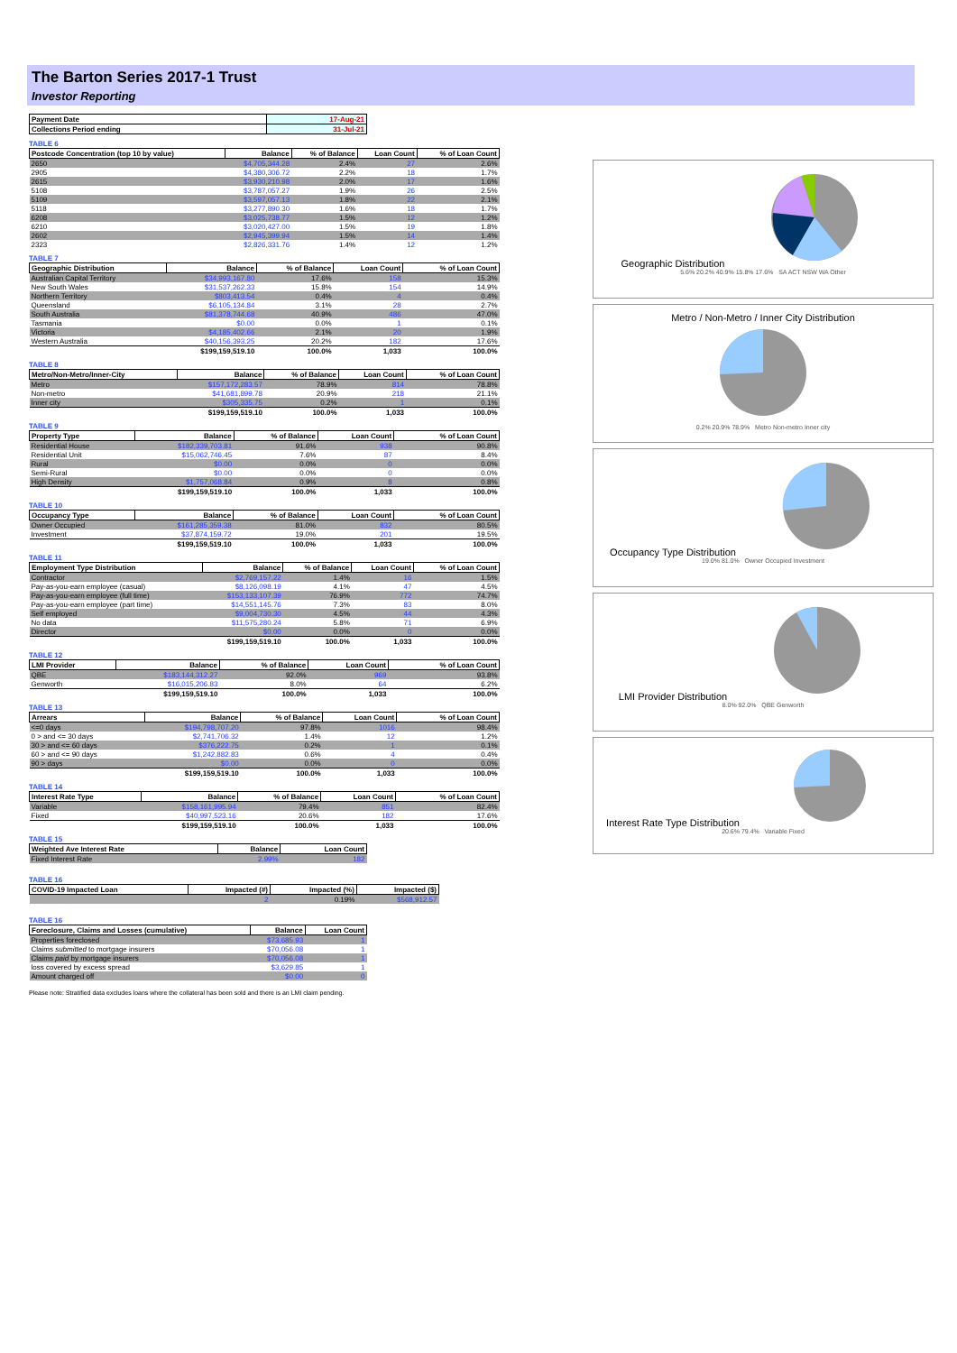The Barton Series 2017-1 Trust
Investor Reporting
| Payment Date | 17-Aug-21 |
| --- | --- |
| Collections Period ending | 31-Jul-21 |
TABLE 6
| Postcode Concentration (top 10 by value) | Balance | % of Balance | Loan Count | % of Loan Count |
| --- | --- | --- | --- | --- |
| 2650 | $4,705,344.28 | 2.4% | 27 | 2.6% |
| 2905 | $4,380,306.72 | 2.2% | 18 | 1.7% |
| 2615 | $3,930,210.98 | 2.0% | 17 | 1.6% |
| 5108 | $3,787,057.27 | 1.9% | 26 | 2.5% |
| 5109 | $3,597,057.13 | 1.8% | 22 | 2.1% |
| 5118 | $3,277,890.30 | 1.6% | 18 | 1.7% |
| 6208 | $3,025,738.77 | 1.5% | 12 | 1.2% |
| 6210 | $3,020,427.00 | 1.5% | 19 | 1.8% |
| 2602 | $2,945,399.94 | 1.5% | 14 | 1.4% |
| 2323 | $2,826,331.76 | 1.4% | 12 | 1.2% |
TABLE 7
| Geographic Distribution | Balance | % of Balance | Loan Count | % of Loan Count |
| --- | --- | --- | --- | --- |
| Australian Capital Territory | $34,993,167.80 | 17.6% | 158 | 15.3% |
| New South Wales | $31,537,262.33 | 15.8% | 154 | 14.9% |
| Northern Territory | $803,413.54 | 0.4% | 4 | 0.4% |
| Queensland | $6,105,134.84 | 3.1% | 28 | 2.7% |
| South Australia | $81,378,744.68 | 40.9% | 486 | 47.0% |
| Tasmania | $0.00 | 0.0% | 1 | 0.1% |
| Victoria | $4,185,402.66 | 2.1% | 20 | 1.9% |
| Western Australia | $40,156,393.25 | 20.2% | 182 | 17.6% |
| | $199,159,519.10 | 100.0% | 1,033 | 100.0% |
TABLE 8
| Metro/Non-Metro/Inner-City | Balance | % of Balance | Loan Count | % of Loan Count |
| --- | --- | --- | --- | --- |
| Metro | $157,172,283.57 | 78.9% | 814 | 78.8% |
| Non-metro | $41,681,899.78 | 20.9% | 218 | 21.1% |
| Inner city | $305,335.75 | 0.2% | 1 | 0.1% |
| | $199,159,519.10 | 100.0% | 1,033 | 100.0% |
TABLE 9
| Property Type | Balance | % of Balance | Loan Count | % of Loan Count |
| --- | --- | --- | --- | --- |
| Residential House | $182,339,703.81 | 91.6% | 938 | 90.8% |
| Residential Unit | $15,062,746.45 | 7.6% | 87 | 8.4% |
| Rural | $0.00 | 0.0% | 0 | 0.0% |
| Semi-Rural | $0.00 | 0.0% | 0 | 0.0% |
| High Density | $1,757,068.84 | 0.9% | 8 | 0.8% |
| | $199,159,519.10 | 100.0% | 1,033 | 100.0% |
TABLE 10
| Occupancy Type | Balance | % of Balance | Loan Count | % of Loan Count |
| --- | --- | --- | --- | --- |
| Owner Occupied | $161,285,359.38 | 81.0% | 832 | 80.5% |
| Investment | $37,874,159.72 | 19.0% | 201 | 19.5% |
| | $199,159,519.10 | 100.0% | 1,033 | 100.0% |
TABLE 11
| Employment Type Distribution | Balance | % of Balance | Loan Count | % of Loan Count |
| --- | --- | --- | --- | --- |
| Contractor | $2,769,157.22 | 1.4% | 16 | 1.5% |
| Pay-as-you-earn employee (casual) | $8,126,098.19 | 4.1% | 47 | 4.5% |
| Pay-as-you-earn employee (full time) | $153,133,107.39 | 76.9% | 772 | 74.7% |
| Pay-as-you-earn employee (part time) | $14,551,145.76 | 7.3% | 83 | 8.0% |
| Self employed | $9,004,730.30 | 4.5% | 44 | 4.3% |
| No data | $11,575,280.24 | 5.8% | 71 | 6.9% |
| Director | $0.00 | 0.0% | 0 | 0.0% |
| | $199,159,519.10 | 100.0% | 1,033 | 100.0% |
TABLE 12
| LMI Provider | Balance | % of Balance | Loan Count | % of Loan Count |
| --- | --- | --- | --- | --- |
| QBE | $183,144,312.27 | 92.0% | 969 | 93.8% |
| Genworth | $16,015,206.83 | 8.0% | 64 | 6.2% |
| | $199,159,519.10 | 100.0% | 1,033 | 100.0% |
TABLE 13
| Arrears | Balance | % of Balance | Loan Count | % of Loan Count |
| --- | --- | --- | --- | --- |
| <=0 days | $194,798,707.20 | 97.8% | 1016 | 98.4% |
| 0 > and <= 30 days | $2,741,706.32 | 1.4% | 12 | 1.2% |
| 30 > and <= 60 days | $376,222.75 | 0.2% | 1 | 0.1% |
| 60 > and <= 90 days | $1,242,882.83 | 0.6% | 4 | 0.4% |
| 90 > days | $0.00 | 0.0% | 0 | 0.0% |
| | $199,159,519.10 | 100.0% | 1,033 | 100.0% |
TABLE 14
| Interest Rate Type | Balance | % of Balance | Loan Count | % of Loan Count |
| --- | --- | --- | --- | --- |
| Variable | $158,161,995.94 | 79.4% | 851 | 82.4% |
| Fixed | $40,997,523.16 | 20.6% | 182 | 17.6% |
| | $199,159,519.10 | 100.0% | 1,033 | 100.0% |
TABLE 15
| Weighted Ave Interest Rate | Balance | Loan Count |
| --- | --- | --- |
| Fixed Interest Rate | 2.99% | 182 |
TABLE 16
| COVID-19 Impacted Loan | Impacted (#) | Impacted (%) | Impacted ($) |
| --- | --- | --- | --- |
| | 2 | 0.19% | $568,912.57 |
TABLE 16
| Foreclosure, Claims and Losses (cumulative) | Balance | Loan Count |
| --- | --- | --- |
| Properties foreclosed | $73,685.93 | 1 |
| Claims submitted to mortgage insurers | $70,056.08 | 1 |
| Claims paid by mortgage insurers | $70,056.08 | 1 |
| loss covered by excess spread | $3,629.85 | 1 |
| Amount charged off | $0.00 | 0 |
Please note: Stratified data excludes loans where the collateral has been sold and there is an LMI claim pending.
Geographic Distribution
5.6% 20.2% 40.9% 15.8% 17.6% SA ACT NSW WA Other
Metro / Non-Metro / Inner City Distribution
0.2% 20.9% 78.9% Metro Non-metro Inner city
Occupancy Type Distribution
19.0% 81.0% Owner Occupied Investment
LMI Provider Distribution
8.0% 92.0% QBE Genworth
Interest Rate Type Distribution
20.6% 79.4% Variable Fixed